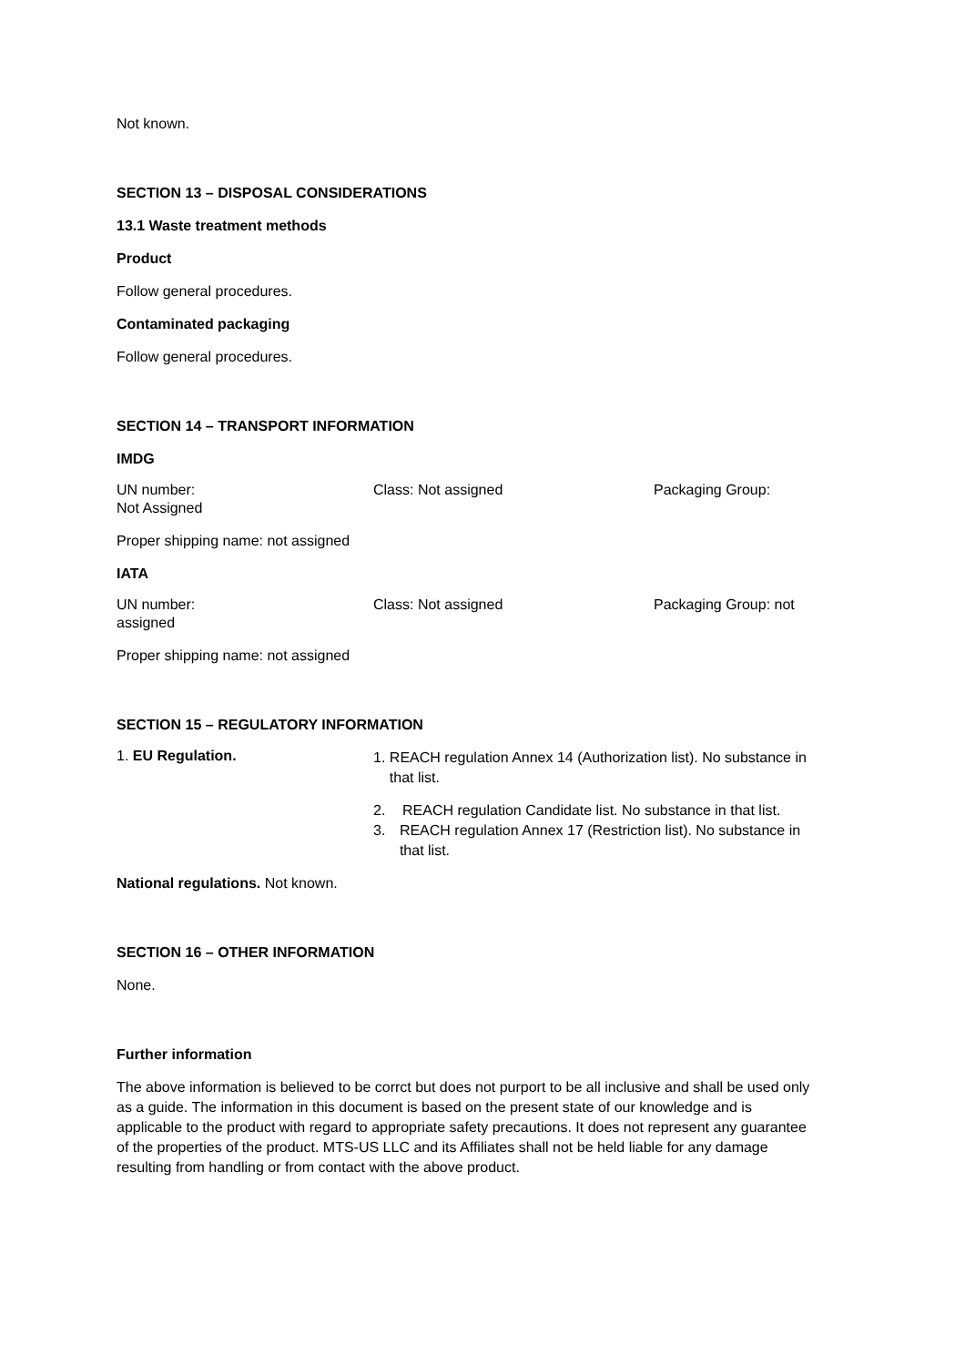Not known.
SECTION 13 – DISPOSAL CONSIDERATIONS
13.1 Waste treatment methods
Product
Follow general procedures.
Contaminated packaging
Follow general procedures.
SECTION 14 – TRANSPORT INFORMATION
IMDG
UN number: Class: Not assigned Packaging Group:
Not Assigned
Proper shipping name: not assigned
IATA
UN number: Class: Not assigned Packaging Group: not
assigned
Proper shipping name: not assigned
SECTION 15 – REGULATORY INFORMATION
1. EU Regulation.
1. REACH regulation Annex 14 (Authorization list). No substance in that list.
2. REACH regulation Candidate list. No substance in that list.
3. REACH regulation Annex 17 (Restriction list). No substance in that list.
National regulations. Not known.
SECTION 16 – OTHER INFORMATION
None.
Further information
The above information is believed to be corrct but does not purport to be all inclusive and shall be used only as a guide. The information in this document is based on the present state of our knowledge and is applicable to the product with regard to appropriate safety precautions. It does not represent any guarantee of the properties of the product. MTS-US LLC and its Affiliates shall not be held liable for any damage resulting from handling or from contact with the above product.